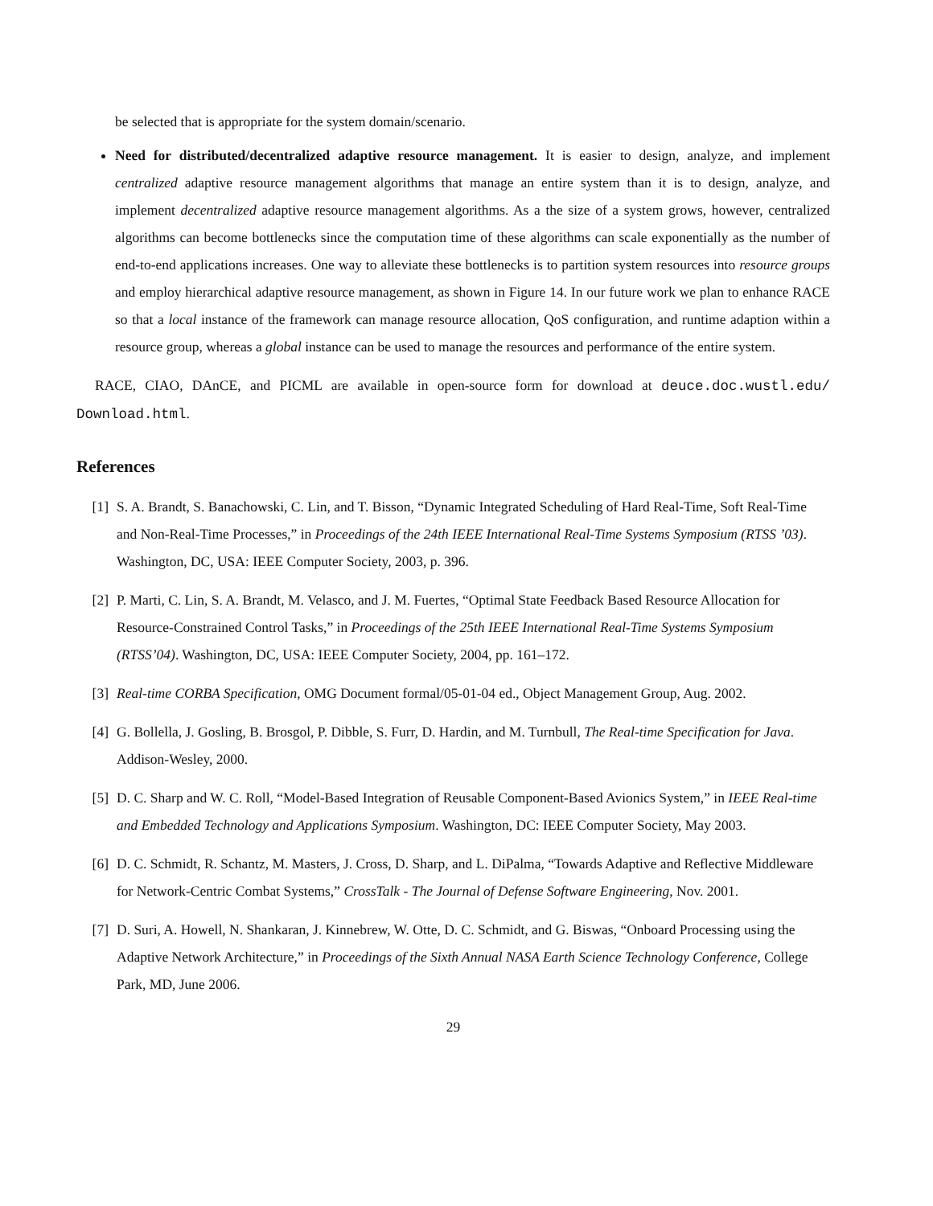be selected that is appropriate for the system domain/scenario.
Need for distributed/decentralized adaptive resource management. It is easier to design, analyze, and implement centralized adaptive resource management algorithms that manage an entire system than it is to design, analyze, and implement decentralized adaptive resource management algorithms. As a the size of a system grows, however, centralized algorithms can become bottlenecks since the computation time of these algorithms can scale exponentially as the number of end-to-end applications increases. One way to alleviate these bottlenecks is to partition system resources into resource groups and employ hierarchical adaptive resource management, as shown in Figure 14. In our future work we plan to enhance RACE so that a local instance of the framework can manage resource allocation, QoS configuration, and runtime adaption within a resource group, whereas a global instance can be used to manage the resources and performance of the entire system.
RACE, CIAO, DAnCE, and PICML are available in open-source form for download at deuce.doc.wustl.edu/ Download.html.
References
[1] S. A. Brandt, S. Banachowski, C. Lin, and T. Bisson, “Dynamic Integrated Scheduling of Hard Real-Time, Soft Real-Time and Non-Real-Time Processes,” in Proceedings of the 24th IEEE International Real-Time Systems Symposium (RTSS ’03). Washington, DC, USA: IEEE Computer Society, 2003, p. 396.
[2] P. Marti, C. Lin, S. A. Brandt, M. Velasco, and J. M. Fuertes, “Optimal State Feedback Based Resource Allocation for Resource-Constrained Control Tasks,” in Proceedings of the 25th IEEE International Real-Time Systems Symposium (RTSS’04). Washington, DC, USA: IEEE Computer Society, 2004, pp. 161–172.
[3] Real-time CORBA Specification, OMG Document formal/05-01-04 ed., Object Management Group, Aug. 2002.
[4] G. Bollella, J. Gosling, B. Brosgol, P. Dibble, S. Furr, D. Hardin, and M. Turnbull, The Real-time Specification for Java. Addison-Wesley, 2000.
[5] D. C. Sharp and W. C. Roll, “Model-Based Integration of Reusable Component-Based Avionics System,” in IEEE Real-time and Embedded Technology and Applications Symposium. Washington, DC: IEEE Computer Society, May 2003.
[6] D. C. Schmidt, R. Schantz, M. Masters, J. Cross, D. Sharp, and L. DiPalma, “Towards Adaptive and Reflective Middleware for Network-Centric Combat Systems,” CrossTalk - The Journal of Defense Software Engineering, Nov. 2001.
[7] D. Suri, A. Howell, N. Shankaran, J. Kinnebrew, W. Otte, D. C. Schmidt, and G. Biswas, “Onboard Processing using the Adaptive Network Architecture,” in Proceedings of the Sixth Annual NASA Earth Science Technology Conference, College Park, MD, June 2006.
29